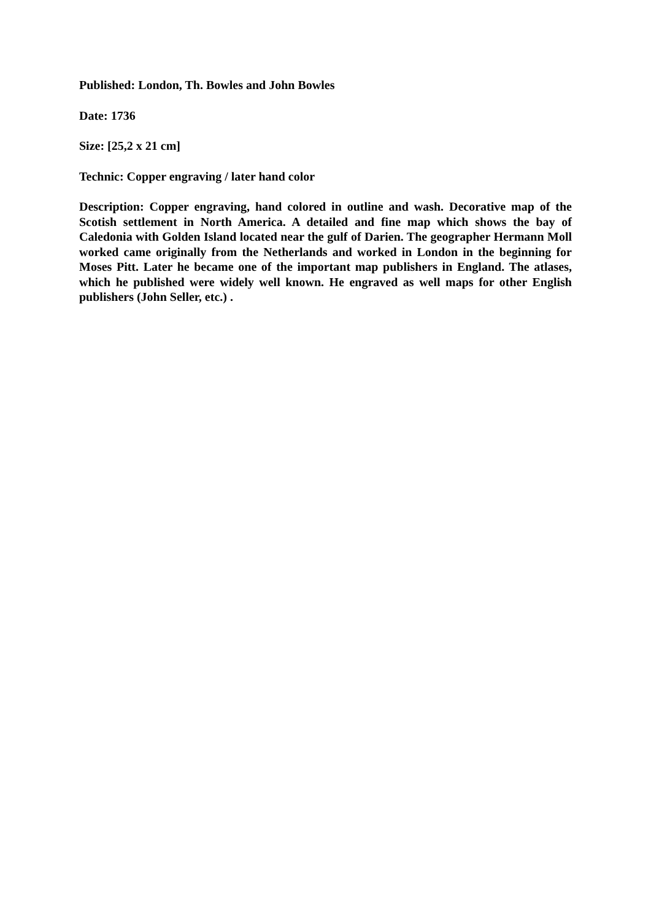Published: London, Th. Bowles and John Bowles
Date: 1736
Size: [25,2 x 21 cm]
Technic: Copper engraving / later hand color
Description: Copper engraving, hand colored in outline and wash. Decorative map of the Scotish settlement in North America. A detailed and fine map which shows the bay of Caledonia with Golden Island located near the gulf of Darien. The geographer Hermann Moll worked came originally from the Netherlands and worked in London in the beginning for Moses Pitt. Later he became one of the important map publishers in England. The atlases, which he published were widely well known. He engraved as well maps for other English publishers (John Seller, etc.) .